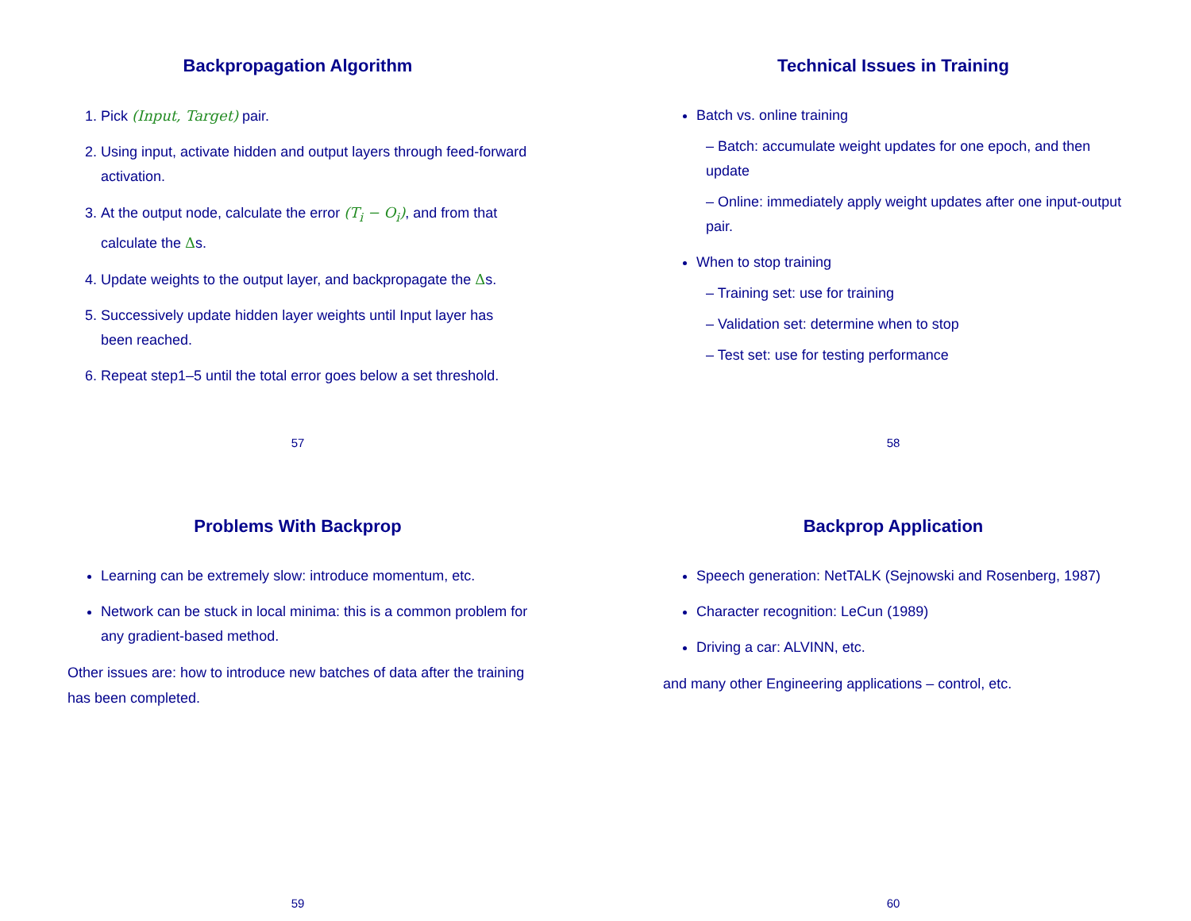Backpropagation Algorithm
1. Pick (Input, Target) pair.
2. Using input, activate hidden and output layers through feed-forward activation.
3. At the output node, calculate the error (T<sub>i</sub> − O<sub>i</sub>), and from that calculate the Δs.
4. Update weights to the output layer, and backpropagate the Δs.
5. Successively update hidden layer weights until Input layer has been reached.
6. Repeat step1–5 until the total error goes below a set threshold.
57
Technical Issues in Training
Batch vs. online training
– Batch: accumulate weight updates for one epoch, and then update
– Online: immediately apply weight updates after one input-output pair.
When to stop training
– Training set: use for training
– Validation set: determine when to stop
– Test set: use for testing performance
58
Problems With Backprop
Learning can be extremely slow: introduce momentum, etc.
Network can be stuck in local minima: this is a common problem for any gradient-based method.
Other issues are: how to introduce new batches of data after the training has been completed.
59
Backprop Application
Speech generation: NetTALK (Sejnowski and Rosenberg, 1987)
Character recognition: LeCun (1989)
Driving a car: ALVINN, etc.
and many other Engineering applications – control, etc.
60